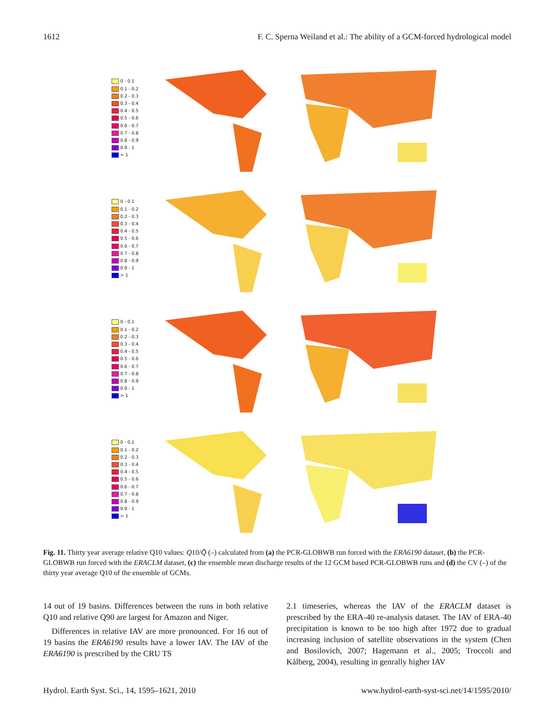1612 F. C. Sperna Weiland et al.: The ability of a GCM-forced hydrological model
0 - 0.1
0.1 - 0.2
0.2 - 0.3
0.3 - 0.4
0.4 - 0.5
0.5 - 0.6
0.6 - 0.7
0.7 - 0.8
0.8 - 0.9
0.9 - 1
> 1
0 - 0.1
0.1 - 0.2
0.2 - 0.3
0.3 - 0.4
0.4 - 0.5
0.5 - 0.6
0.6 - 0.7
0.7 - 0.8
0.8 - 0.9
0.9 - 1
> 1
0 - 0.1
0.1 - 0.2
0.2 - 0.3
0.3 - 0.4
0.4 - 0.5
0.5 - 0.6
0.6 - 0.7
0.7 - 0.8
0.8 - 0.9
0.9 - 1
> 1
0 - 0.1
0.1 - 0.2
0.2 - 0.3
0.3 - 0.4
0.4 - 0.5
0.5 - 0.6
0.6 - 0.7
0.7 - 0.8
0.8 - 0.9
0.9 - 1
> 1
Fig. 11. Thirty year average relative Q10 values: Q10/Q̄ (–) calculated from (a) the PCR-GLOBWB run forced with the ERA6190 dataset, (b) the PCR-GLOBWB run forced with the ERACLM dataset, (c) the ensemble mean discharge results of the 12 GCM based PCR-GLOBWB runs and (d) the CV (–) of the thirty year average Q10 of the ensemble of GCMs.
14 out of 19 basins. Differences between the runs in both relative Q10 and relative Q90 are largest for Amazon and Niger.
Differences in relative IAV are more pronounced. For 16 out of 19 basins the ERA6190 results have a lower IAV. The IAV of the ERA6190 is prescribed by the CRU TS
2.1 timeseries, whereas the IAV of the ERACLM dataset is prescribed by the ERA-40 re-analysis dataset. The IAV of ERA-40 precipitation is known to be too high after 1972 due to gradual increasing inclusion of satellite observations in the system (Chen and Bosilovich, 2007; Hagemann et al., 2005; Troccoli and Kålberg, 2004), resulting in genrally higher IAV
Hydrol. Earth Syst. Sci., 14, 1595–1621, 2010 www.hydrol-earth-syst-sci.net/14/1595/2010/